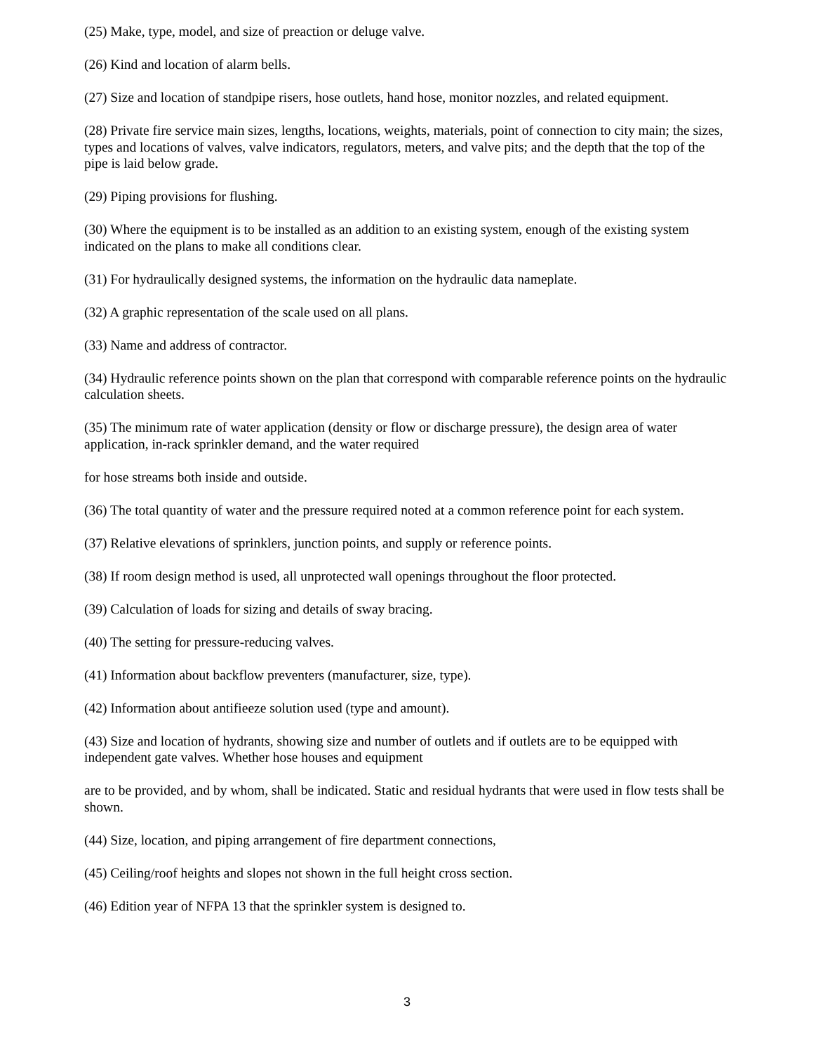(25) Make, type, model, and size of preaction or deluge valve.
(26) Kind and location of alarm bells.
(27) Size and location of standpipe risers, hose outlets, hand hose, monitor nozzles, and related equipment.
(28) Private fire service main sizes, lengths, locations, weights, materials, point of connection to city main; the sizes, types and locations of valves, valve indicators, regulators, meters, and valve pits; and the depth that the top of the pipe is laid below grade.
(29) Piping provisions for flushing.
(30) Where the equipment is to be installed as an addition to an existing system, enough of the existing system indicated on the plans to make all conditions clear.
(31) For hydraulically designed systems, the information on the hydraulic data nameplate.
(32) A graphic representation of the scale used on all plans.
(33) Name and address of contractor.
(34) Hydraulic reference points shown on the plan that correspond with comparable reference points on the hydraulic calculation sheets.
(35) The minimum rate of water application (density or flow or discharge pressure), the design area of water application, in-rack sprinkler demand, and the water required
for hose streams both inside and outside.
(36) The total quantity of water and the pressure required noted at a common reference point for each system.
(37) Relative elevations of sprinklers, junction points, and supply or reference points.
(38) If room design method is used, all unprotected wall openings throughout the floor protected.
(39) Calculation of loads for sizing and details of sway bracing.
(40) The setting for pressure-reducing valves.
(41) Information about backflow preventers (manufacturer, size, type).
(42) Information about antifieeze solution used (type and amount).
(43) Size and location of hydrants, showing size and number of outlets and if outlets are to be equipped with independent gate valves. Whether hose houses and equipment
are to be provided, and by whom, shall be indicated. Static and residual hydrants that were used in flow tests shall be shown.
(44) Size, location, and piping arrangement of fire department connections,
(45) Ceiling/roof heights and slopes not shown in the full height cross section.
(46) Edition year of NFPA 13 that the sprinkler system is designed to.
3